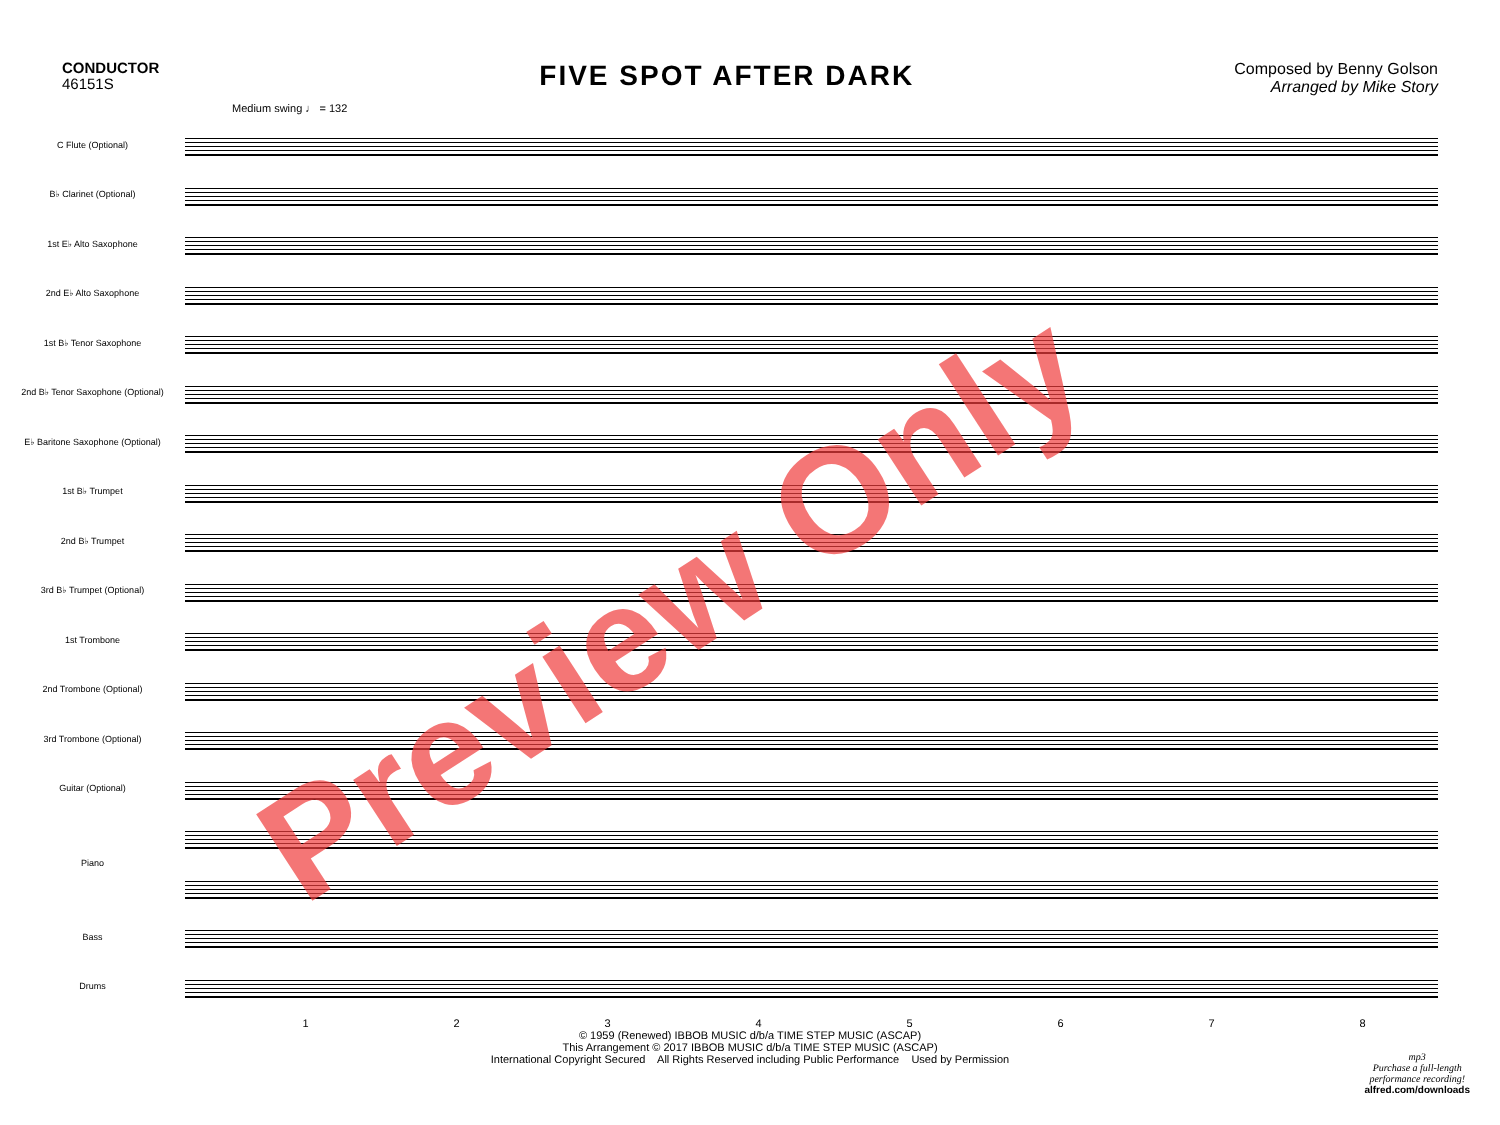CONDUCTOR
46151S
FIVE SPOT AFTER DARK
Composed by Benny Golson
Arranged by Mike Story
Medium swing ♩ = 132
C Flute (Optional)
B♭ Clarinet (Optional)
1st E♭ Alto Saxophone
2nd E♭ Alto Saxophone
1st B♭ Tenor Saxophone
2nd B♭ Tenor Saxophone (Optional)
E♭ Baritone Saxophone (Optional)
1st B♭ Trumpet
2nd B♭ Trumpet
3rd B♭ Trumpet (Optional)
1st Trombone
2nd Trombone (Optional)
3rd Trombone (Optional)
Guitar (Optional)
Piano
Bass
Drums
1 2 3 4 5 6 7 8
© 1959 (Renewed) IBBOB MUSIC d/b/a TIME STEP MUSIC (ASCAP)
This Arrangement © 2017 IBBOB MUSIC d/b/a TIME STEP MUSIC (ASCAP)
International Copyright Secured All Rights Reserved including Public Performance Used by Permission
mp3
Purchase a full-length
performance recording!
alfred.com/downloads
Preview Only